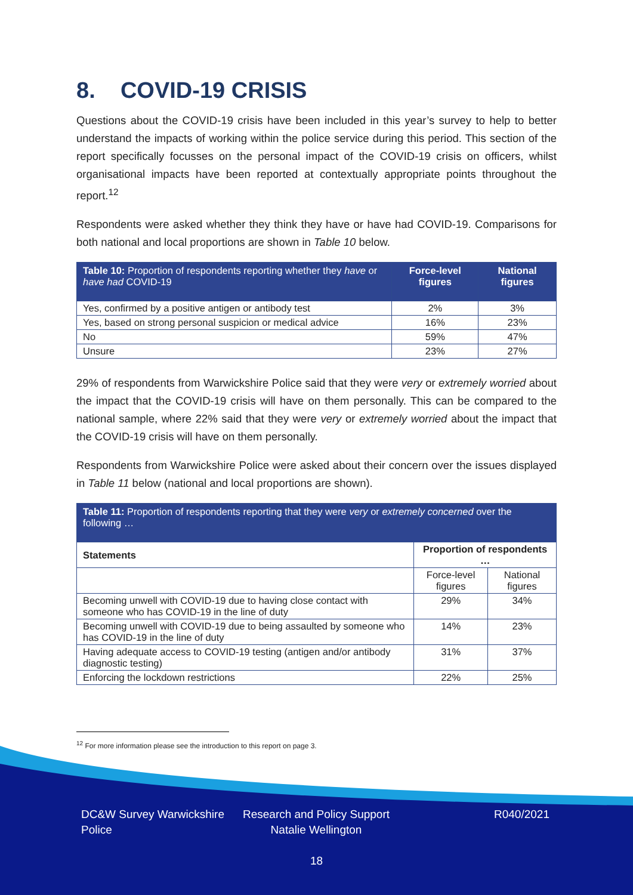8. COVID-19 CRISIS
Questions about the COVID-19 crisis have been included in this year’s survey to help to better understand the impacts of working within the police service during this period. This section of the report specifically focusses on the personal impact of the COVID-19 crisis on officers, whilst organisational impacts have been reported at contextually appropriate points throughout the report.<sup>12</sup>
Respondents were asked whether they think they have or have had COVID-19. Comparisons for both national and local proportions are shown in Table 10 below.
| Table 10: Proportion of respondents reporting whether they have or have had COVID-19 | Force-level figures | National figures |
| Yes, confirmed by a positive antigen or antibody test | 2% | 3% |
| Yes, based on strong personal suspicion or medical advice | 16% | 23% |
| No | 59% | 47% |
| Unsure | 23% | 27% |
29% of respondents from Warwickshire Police said that they were very or extremely worried about the impact that the COVID-19 crisis will have on them personally. This can be compared to the national sample, where 22% said that they were very or extremely worried about the impact that the COVID-19 crisis will have on them personally.
Respondents from Warwickshire Police were asked about their concern over the issues displayed in Table 11 below (national and local proportions are shown).
| Table 11: Proportion of respondents reporting that they were very or extremely concerned over the following … | | |
| Statements | Proportion of respondents … | |
| | Force-level figures | National figures |
| Becoming unwell with COVID-19 due to having close contact with someone who has COVID-19 in the line of duty | 29% | 34% |
| Becoming unwell with COVID-19 due to being assaulted by someone who has COVID-19 in the line of duty | 14% | 23% |
| Having adequate access to COVID-19 testing (antigen and/or antibody diagnostic testing) | 31% | 37% |
| Enforcing the lockdown restrictions | 22% | 25% |
<sup>12</sup> For more information please see the introduction to this report on page 3.
DC&W Survey Warwickshire Police
Research and Policy Support Natalie Wellington
R040/2021
18